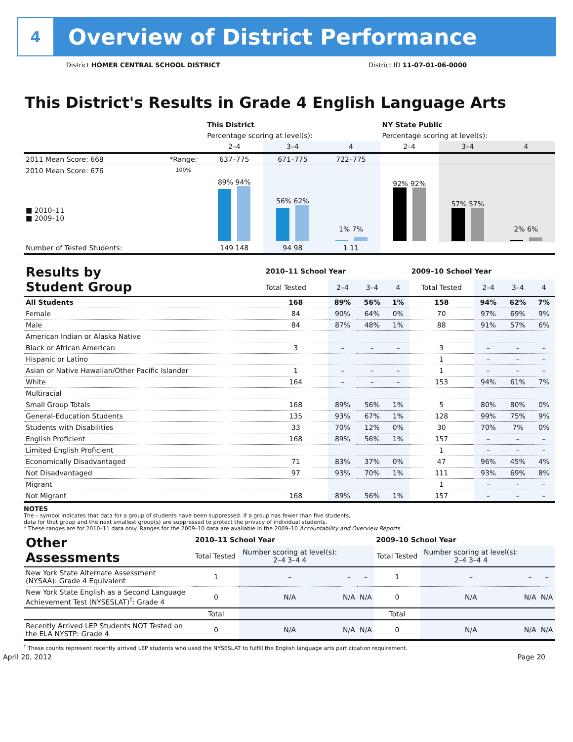4
Overview of District Performance
District HOMER CENTRAL SCHOOL DISTRICT District ID 11-07-01-06-0000
This District's Results in Grade 4 English Language Arts
| | | This District | | | NY State Public | | |
| --- | --- | --- | --- | --- | --- | --- | --- |
| | | Percentage scoring at level(s): | | | Percentage scoring at level(s): | | |
| | | 2–4 | 3–4 | 4 | 2–4 | 3–4 | 4 |
| 2011 Mean Score: 668 | *Range: | 637–775 | 671–775 | 722–775 | | | |
| 2010 Mean Score: 676 ■ 2010–11 ■ 2009–10 | 100% | 89% 94% | 56% 62% | 1% 7% | 92% 92% | 57% 57% | 2% 6% |
| Number of Tested Students: | | 149 148 | 94 98 | 1 11 | | | |
| Results by Student Group | 2010–11 School Year | | | | 2009–10 School Year | | | |
| --- | --- | --- | --- | --- | --- | --- | --- | --- |
| | Total Tested | 2–4 | 3–4 | 4 | Total Tested | 2–4 | 3–4 | 4 |
| All Students | 168 | 89% | 56% | 1% | 158 | 94% | 62% | 7% |
| Female | 84 | 90% | 64% | 0% | 70 | 97% | 69% | 9% |
| Male | 84 | 87% | 48% | 1% | 88 | 91% | 57% | 6% |
| American Indian or Alaska Native | | | | | | | | |
| Black or African American | 3 | – | – | – | 3 | – | – | – |
| Hispanic or Latino | | | | | 1 | – | – | – |
| Asian or Native Hawaiian/Other Pacific Islander | 1 | – | – | – | 1 | – | – | – |
| White | 164 | – | – | – | 153 | 94% | 61% | 7% |
| Multiracial | | | | | | | | |
| Small Group Totals | 168 | 89% | 56% | 1% | 5 | 80% | 80% | 0% |
| General-Education Students | 135 | 93% | 67% | 1% | 128 | 99% | 75% | 9% |
| Students with Disabilities | 33 | 70% | 12% | 0% | 30 | 70% | 7% | 0% |
| English Proficient | 168 | 89% | 56% | 1% | 157 | – | – | – |
| Limited English Proficient | | | | | 1 | – | – | – |
| Economically Disadvantaged | 71 | 83% | 37% | 0% | 47 | 96% | 45% | 4% |
| Not Disadvantaged | 97 | 93% | 70% | 1% | 111 | 93% | 69% | 8% |
| Migrant | | | | | 1 | – | – | – |
| Not Migrant | 168 | 89% | 56% | 1% | 157 | – | – | – |
NOTES
The – symbol indicates that data for a group of students have been suppressed. If a group has fewer than five students,
data for that group and the next smallest group(s) are suppressed to protect the privacy of individual students.
* These ranges are for 2010–11 data only. Ranges for the 2009–10 data are available in the 2009–10 Accountability and Overview Reports.
| Other Assessments | 2010–11 School Year | | | | 2009–10 School Year | | | |
| --- | --- | --- | --- | --- | --- | --- | --- | --- |
| | Total Tested | Number scoring at level(s): 2–4 3–4 4 | | | Total Tested | Number scoring at level(s): 2–4 3–4 4 | | |
| New York State Alternate Assessment (NYSAA): Grade 4 Equivalent | 1 | – | – | – | 1 | – | – | – |
| New York State English as a Second Language Achievement Test (NYSESLAT)<sup>†</sup>: Grade 4 | 0 | N/A | N/A | N/A | 0 | N/A | N/A | N/A |
| | Total | | | | Total | | | |
| Recently Arrived LEP Students NOT Tested on the ELA NYSTP: Grade 4 | 0 | N/A | N/A | N/A | 0 | N/A | N/A | N/A |
<sup>†</sup> These counts represent recently arrived LEP students who used the NYSESLAT to fulfill the English language arts participation requirement.
April 20, 2012 Page 20